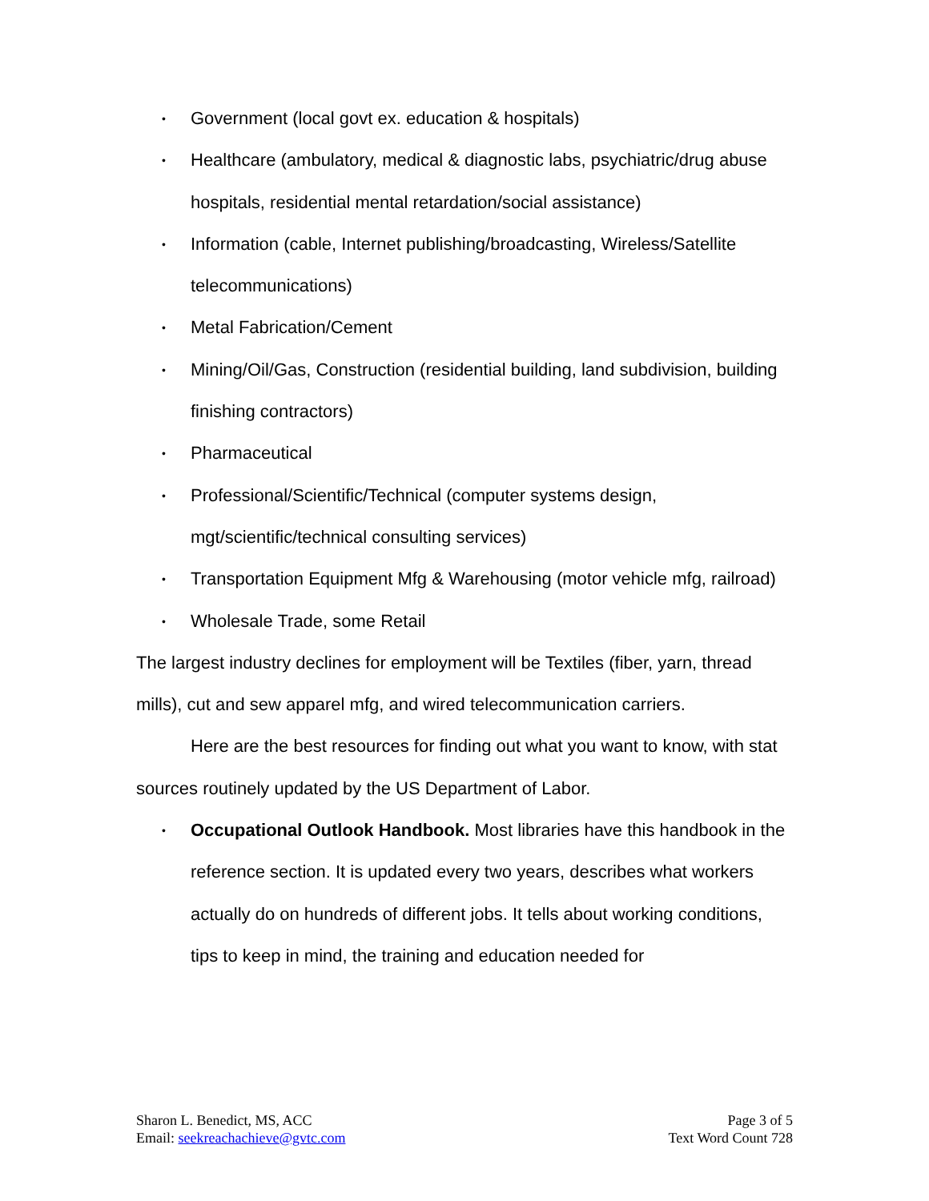• Government (local govt ex. education & hospitals)
• Healthcare (ambulatory, medical & diagnostic labs, psychiatric/drug abuse hospitals, residential mental retardation/social assistance)
• Information (cable, Internet publishing/broadcasting, Wireless/Satellite telecommunications)
• Metal Fabrication/Cement
• Mining/Oil/Gas, Construction (residential building, land subdivision, building finishing contractors)
• Pharmaceutical
• Professional/Scientific/Technical (computer systems design, mgt/scientific/technical consulting services)
• Transportation Equipment Mfg & Warehousing (motor vehicle mfg, railroad)
• Wholesale Trade, some Retail
The largest industry declines for employment will be Textiles (fiber, yarn, thread mills), cut and sew apparel mfg, and wired telecommunication carriers.
Here are the best resources for finding out what you want to know, with stat sources routinely updated by the US Department of Labor.
• Occupational Outlook Handbook. Most libraries have this handbook in the reference section. It is updated every two years, describes what workers actually do on hundreds of different jobs. It tells about working conditions, tips to keep in mind, the training and education needed for
Sharon L. Benedict, MS, ACC
Email: seekreachachieve@gvtc.com
Page 3 of 5
Text Word Count 728